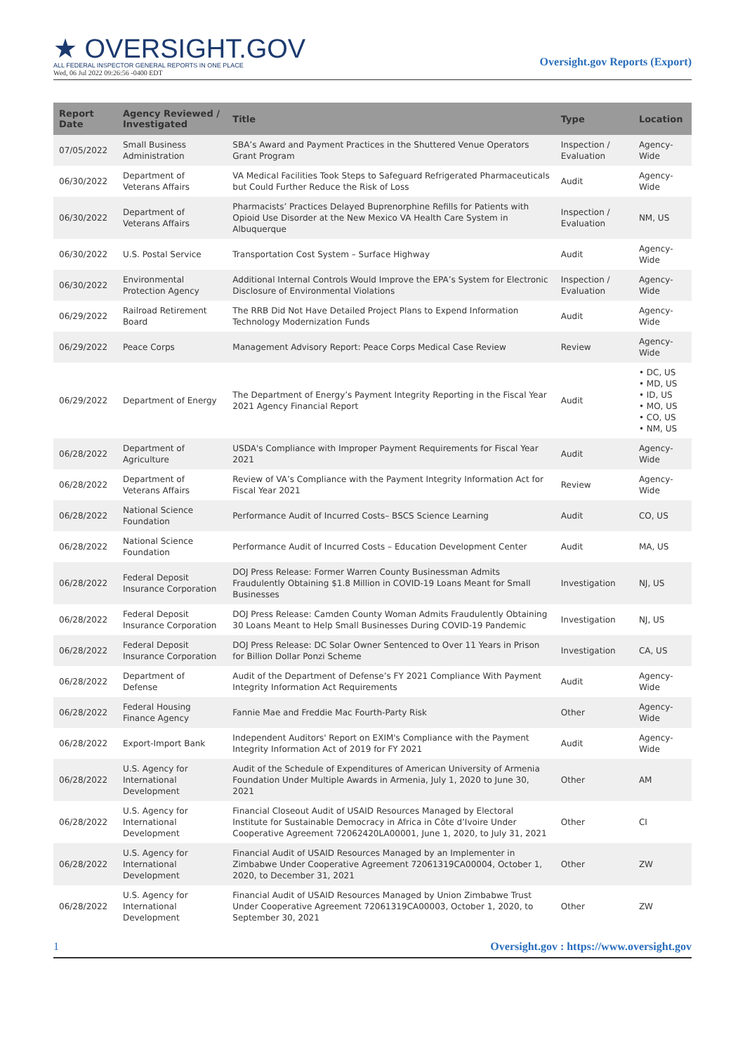★ OVERSIGHT.GOV
ALL FEDERAL INSPECTOR GENERAL REPORTS IN ONE PLACE
Wed, 06 Jul 2022 09:26:56 -0400 EDT
Oversight.gov Reports (Export)
| Report Date | Agency Reviewed / Investigated | Title | Type | Location |
| --- | --- | --- | --- | --- |
| 07/05/2022 | Small Business Administration | SBA’s Award and Payment Practices in the Shuttered Venue Operators Grant Program | Inspection / Evaluation | Agency-Wide |
| 06/30/2022 | Department of Veterans Affairs | VA Medical Facilities Took Steps to Safeguard Refrigerated Pharmaceuticals but Could Further Reduce the Risk of Loss | Audit | Agency-Wide |
| 06/30/2022 | Department of Veterans Affairs | Pharmacists’ Practices Delayed Buprenorphine Refills for Patients with Opioid Use Disorder at the New Mexico VA Health Care System in Albuquerque | Inspection / Evaluation | NM, US |
| 06/30/2022 | U.S. Postal Service | Transportation Cost System – Surface Highway | Audit | Agency-Wide |
| 06/30/2022 | Environmental Protection Agency | Additional Internal Controls Would Improve the EPA’s System for Electronic Disclosure of Environmental Violations | Inspection / Evaluation | Agency-Wide |
| 06/29/2022 | Railroad Retirement Board | The RRB Did Not Have Detailed Project Plans to Expend Information Technology Modernization Funds | Audit | Agency-Wide |
| 06/29/2022 | Peace Corps | Management Advisory Report: Peace Corps Medical Case Review | Review | Agency-Wide |
| 06/29/2022 | Department of Energy | The Department of Energy’s Payment Integrity Reporting in the Fiscal Year 2021 Agency Financial Report | Audit | • DC, US • MD, US • ID, US • MO, US • CO, US • NM, US |
| 06/28/2022 | Department of Agriculture | USDA's Compliance with Improper Payment Requirements for Fiscal Year 2021 | Audit | Agency-Wide |
| 06/28/2022 | Department of Veterans Affairs | Review of VA’s Compliance with the Payment Integrity Information Act for Fiscal Year 2021 | Review | Agency-Wide |
| 06/28/2022 | National Science Foundation | Performance Audit of Incurred Costs– BSCS Science Learning | Audit | CO, US |
| 06/28/2022 | National Science Foundation | Performance Audit of Incurred Costs – Education Development Center | Audit | MA, US |
| 06/28/2022 | Federal Deposit Insurance Corporation | DOJ Press Release: Former Warren County Businessman Admits Fraudulently Obtaining $1.8 Million in COVID-19 Loans Meant for Small Businesses | Investigation | NJ, US |
| 06/28/2022 | Federal Deposit Insurance Corporation | DOJ Press Release: Camden County Woman Admits Fraudulently Obtaining 30 Loans Meant to Help Small Businesses During COVID-19 Pandemic | Investigation | NJ, US |
| 06/28/2022 | Federal Deposit Insurance Corporation | DOJ Press Release: DC Solar Owner Sentenced to Over 11 Years in Prison for Billion Dollar Ponzi Scheme | Investigation | CA, US |
| 06/28/2022 | Department of Defense | Audit of the Department of Defense’s FY 2021 Compliance With Payment Integrity Information Act Requirements | Audit | Agency-Wide |
| 06/28/2022 | Federal Housing Finance Agency | Fannie Mae and Freddie Mac Fourth-Party Risk | Other | Agency-Wide |
| 06/28/2022 | Export-Import Bank | Independent Auditors' Report on EXIM's Compliance with the Payment Integrity Information Act of 2019 for FY 2021 | Audit | Agency-Wide |
| 06/28/2022 | U.S. Agency for International Development | Audit of the Schedule of Expenditures of American University of Armenia Foundation Under Multiple Awards in Armenia, July 1, 2020 to June 30, 2021 | Other | AM |
| 06/28/2022 | U.S. Agency for International Development | Financial Closeout Audit of USAID Resources Managed by Electoral Institute for Sustainable Democracy in Africa in Côte d’Ivoire Under Cooperative Agreement 72062420LA00001, June 1, 2020, to July 31, 2021 | Other | CI |
| 06/28/2022 | U.S. Agency for International Development | Financial Audit of USAID Resources Managed by an Implementer in Zimbabwe Under Cooperative Agreement 72061319CA00004, October 1, 2020, to December 31, 2021 | Other | ZW |
| 06/28/2022 | U.S. Agency for International Development | Financial Audit of USAID Resources Managed by Union Zimbabwe Trust Under Cooperative Agreement 72061319CA00003, October 1, 2020, to September 30, 2021 | Other | ZW |
1 Oversight.gov : https://www.oversight.gov